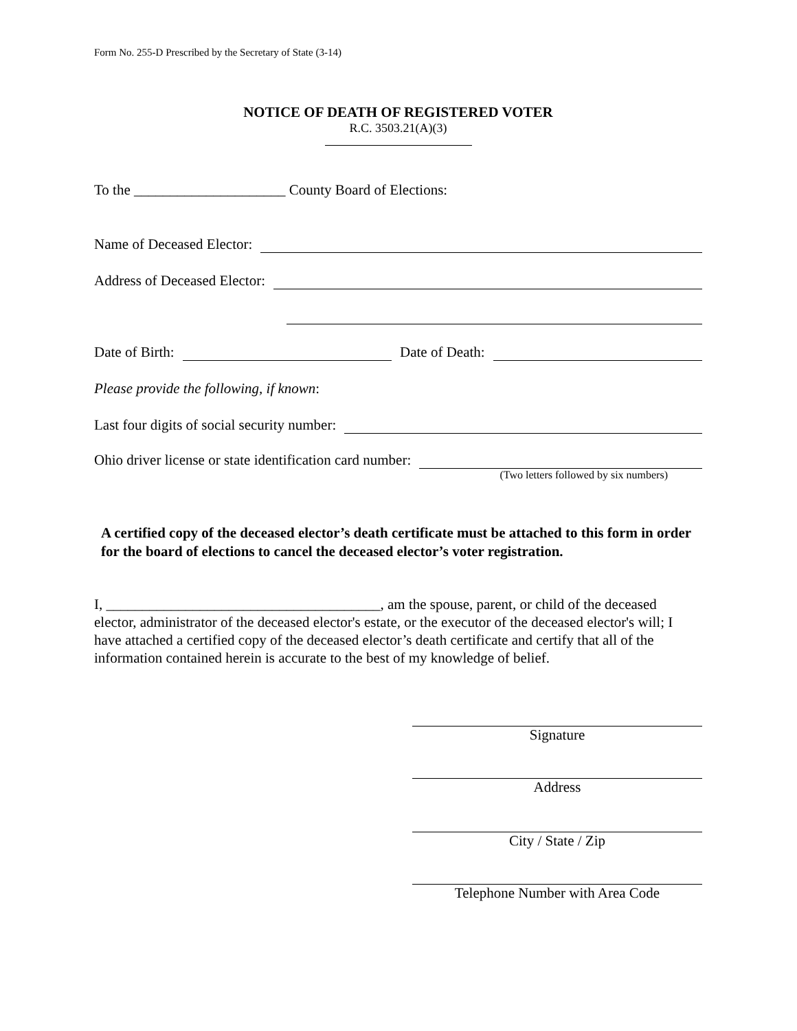Form No. 255-D Prescribed by the Secretary of State (3-14)
NOTICE OF DEATH OF REGISTERED VOTER
R.C. 3503.21(A)(3)
To the _____________________ County Board of Elections:
Name of Deceased Elector:
Address of Deceased Elector:
Date of Birth: Date of Death:
Please provide the following, if known:
Last four digits of social security number:
Ohio driver license or state identification card number:
(Two letters followed by six numbers)
A certified copy of the deceased elector’s death certificate must be attached to this form in order for the board of elections to cancel the deceased elector’s voter registration.
I, ______________________________________, am the spouse, parent, or child of the deceased elector, administrator of the deceased elector's estate, or the executor of the deceased elector's will; I have attached a certified copy of the deceased elector’s death certificate and certify that all of the information contained herein is accurate to the best of my knowledge of belief.
Signature
Address
City / State / Zip
Telephone Number with Area Code